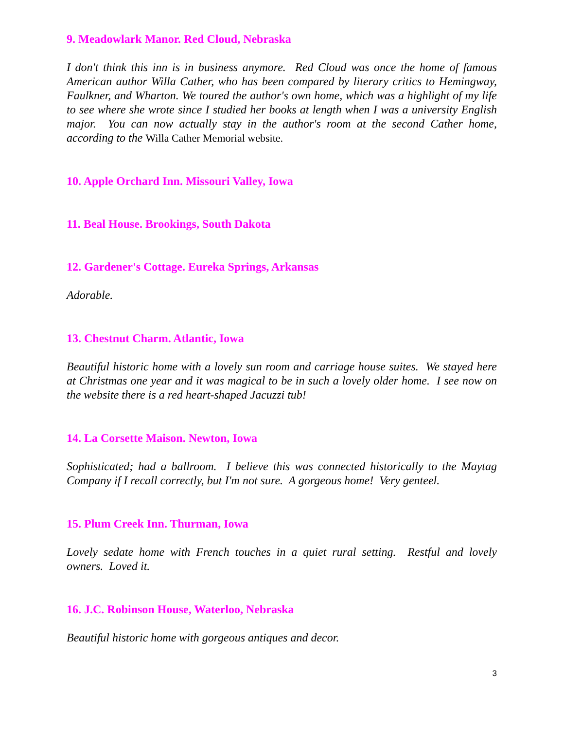9. Meadowlark Manor. Red Cloud, Nebraska
I don't think this inn is in business anymore. Red Cloud was once the home of famous American author Willa Cather, who has been compared by literary critics to Hemingway, Faulkner, and Wharton. We toured the author's own home, which was a highlight of my life to see where she wrote since I studied her books at length when I was a university English major. You can now actually stay in the author's room at the second Cather home, according to the Willa Cather Memorial website.
10. Apple Orchard Inn. Missouri Valley, Iowa
11. Beal House. Brookings, South Dakota
12. Gardener's Cottage. Eureka Springs, Arkansas
Adorable.
13. Chestnut Charm. Atlantic, Iowa
Beautiful historic home with a lovely sun room and carriage house suites. We stayed here at Christmas one year and it was magical to be in such a lovely older home. I see now on the website there is a red heart-shaped Jacuzzi tub!
14. La Corsette Maison. Newton, Iowa
Sophisticated; had a ballroom. I believe this was connected historically to the Maytag Company if I recall correctly, but I'm not sure. A gorgeous home! Very genteel.
15. Plum Creek Inn. Thurman, Iowa
Lovely sedate home with French touches in a quiet rural setting. Restful and lovely owners. Loved it.
16. J.C. Robinson House, Waterloo, Nebraska
Beautiful historic home with gorgeous antiques and decor.
3